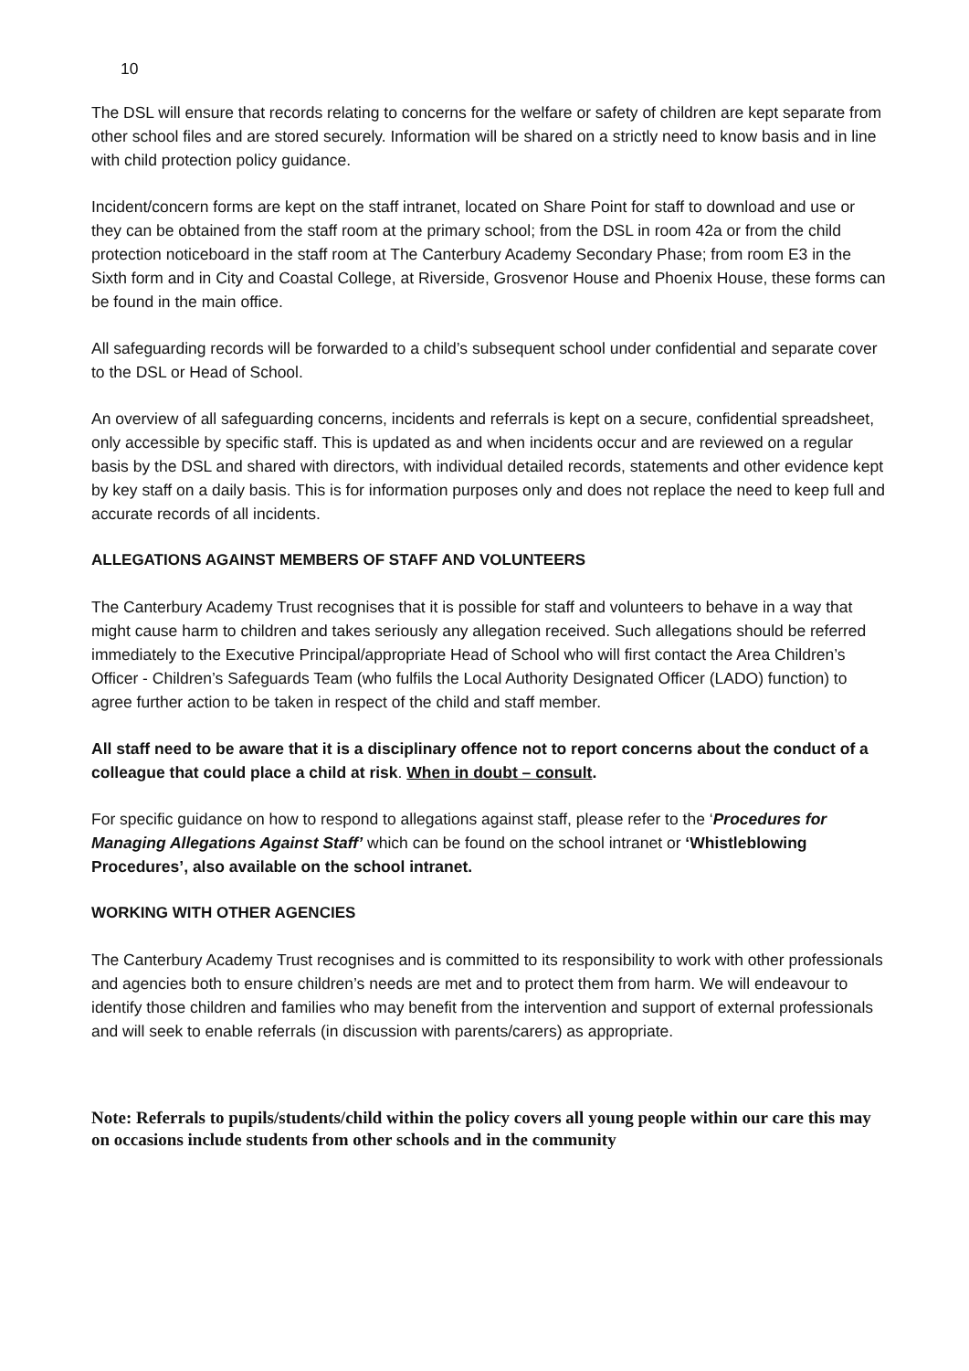10
The DSL will ensure that records relating to concerns for the welfare or safety of children are kept separate from other school files and are stored securely. Information will be shared on a strictly need to know basis and in line with child protection policy guidance.
Incident/concern forms are kept on the staff intranet, located on Share Point for staff to download and use or they can be obtained from the staff room at the primary school; from the DSL in room 42a or from the child protection noticeboard in the staff room at The Canterbury Academy Secondary Phase; from room E3 in the Sixth form and in City and Coastal College, at Riverside, Grosvenor House and Phoenix House, these forms can be found in the main office.
All safeguarding records will be forwarded to a child’s subsequent school under confidential and separate cover to the DSL or Head of School.
An overview of all safeguarding concerns, incidents and referrals is kept on a secure, confidential spreadsheet, only accessible by specific staff. This is updated as and when incidents occur and are reviewed on a regular basis by the DSL and shared with directors, with individual detailed records, statements and other evidence kept by key staff on a daily basis. This is for information purposes only and does not replace the need to keep full and accurate records of all incidents.
ALLEGATIONS AGAINST MEMBERS OF STAFF AND VOLUNTEERS
The Canterbury Academy Trust recognises that it is possible for staff and volunteers to behave in a way that might cause harm to children and takes seriously any allegation received. Such allegations should be referred immediately to the Executive Principal/appropriate Head of School who will first contact the Area Children’s Officer - Children’s Safeguards Team (who fulfils the Local Authority Designated Officer (LADO) function) to agree further action to be taken in respect of the child and staff member.
All staff need to be aware that it is a disciplinary offence not to report concerns about the conduct of a colleague that could place a child at risk. When in doubt – consult.
For specific guidance on how to respond to allegations against staff, please refer to the ‘Procedures for Managing Allegations Against Staff’ which can be found on the school intranet or ‘Whistleblowing Procedures’, also available on the school intranet.
WORKING WITH OTHER AGENCIES
The Canterbury Academy Trust recognises and is committed to its responsibility to work with other professionals and agencies both to ensure children’s needs are met and to protect them from harm. We will endeavour to identify those children and families who may benefit from the intervention and support of external professionals and will seek to enable referrals (in discussion with parents/carers) as appropriate.
Note: Referrals to pupils/students/child within the policy covers all young people within our care this may on occasions include students from other schools and in the community